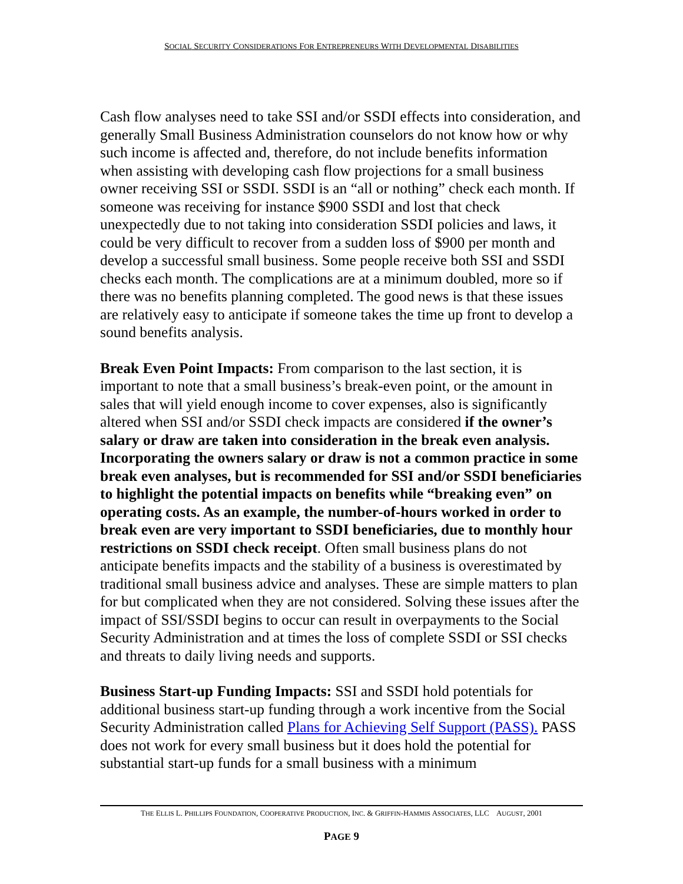SOCIAL SECURITY CONSIDERATIONS FOR ENTREPRENEURS WITH DEVELOPMENTAL DISABILITIES
Cash flow analyses need to take SSI and/or SSDI effects into consideration, and generally Small Business Administration counselors do not know how or why such income is affected and, therefore, do not include benefits information when assisting with developing cash flow projections for a small business owner receiving SSI or SSDI. SSDI is an “all or nothing” check each month. If someone was receiving for instance $900 SSDI and lost that check unexpectedly due to not taking into consideration SSDI policies and laws, it could be very difficult to recover from a sudden loss of $900 per month and develop a successful small business. Some people receive both SSI and SSDI checks each month. The complications are at a minimum doubled, more so if there was no benefits planning completed. The good news is that these issues are relatively easy to anticipate if someone takes the time up front to develop a sound benefits analysis.
Break Even Point Impacts: From comparison to the last section, it is important to note that a small business’s break-even point, or the amount in sales that will yield enough income to cover expenses, also is significantly altered when SSI and/or SSDI check impacts are considered if the owner’s salary or draw are taken into consideration in the break even analysis. Incorporating the owners salary or draw is not a common practice in some break even analyses, but is recommended for SSI and/or SSDI beneficiaries to highlight the potential impacts on benefits while “breaking even” on operating costs. As an example, the number-of-hours worked in order to break even are very important to SSDI beneficiaries, due to monthly hour restrictions on SSDI check receipt. Often small business plans do not anticipate benefits impacts and the stability of a business is overestimated by traditional small business advice and analyses. These are simple matters to plan for but complicated when they are not considered. Solving these issues after the impact of SSI/SSDI begins to occur can result in overpayments to the Social Security Administration and at times the loss of complete SSDI or SSI checks and threats to daily living needs and supports.
Business Start-up Funding Impacts: SSI and SSDI hold potentials for additional business start-up funding through a work incentive from the Social Security Administration called Plans for Achieving Self Support (PASS). PASS does not work for every small business but it does hold the potential for substantial start-up funds for a small business with a minimum
THE ELLIS L. PHILLIPS FOUNDATION, COOPERATIVE PRODUCTION, INC. & GRIFFIN-HAMMIS ASSOCIATES, LLC AUGUST, 2001
PAGE 9